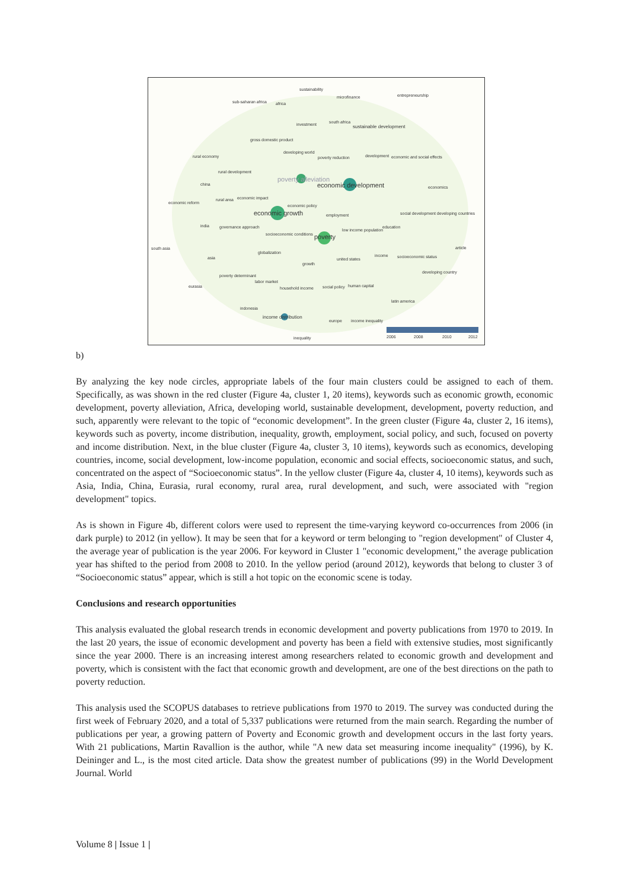sustainability
microfinance entrepreneurship
sub-saharan africa africa
investment south africa
sustainable development
gross domestic product
developing world
poverty reduction development economic and social effects rural economy
rural development
poverty alleviation
economic development economics
china
rural area economic impact
economic reform
economic policy
economic growth employment social development developing countries
india governance approach
low income population
education
socioeconomic conditions poverty
south asia article
globalization
asia united states
income socioeconomic status
growth
developing country
poverty determinant
labor market
eurasia household income social policy human capital
latin america
indonesia
income distribution
europe income inequality
inequality 2006 2008 2010 2012
b)
By analyzing the key node circles, appropriate labels of the four main clusters could be assigned to each of them. Specifically, as was shown in the red cluster (Figure 4a, cluster 1, 20 items), keywords such as economic growth, economic development, poverty alleviation, Africa, developing world, sustainable development, development, poverty reduction, and such, apparently were relevant to the topic of “economic development”. In the green cluster (Figure 4a, cluster 2, 16 items), keywords such as poverty, income distribution, inequality, growth, employment, social policy, and such, focused on poverty and income distribution. Next, in the blue cluster (Figure 4a, cluster 3, 10 items), keywords such as economics, developing countries, income, social development, low-income population, economic and social effects, socioeconomic status, and such, concentrated on the aspect of “Socioeconomic status”. In the yellow cluster (Figure 4a, cluster 4, 10 items), keywords such as Asia, India, China, Eurasia, rural economy, rural area, rural development, and such, were associated with "region development" topics.
As is shown in Figure 4b, different colors were used to represent the time-varying keyword co-occurrences from 2006 (in dark purple) to 2012 (in yellow). It may be seen that for a keyword or term belonging to "region development" of Cluster 4, the average year of publication is the year 2006. For keyword in Cluster 1 "economic development," the average publication year has shifted to the period from 2008 to 2010. In the yellow period (around 2012), keywords that belong to cluster 3 of “Socioeconomic status” appear, which is still a hot topic on the economic scene is today.
Conclusions and research opportunities
This analysis evaluated the global research trends in economic development and poverty publications from 1970 to 2019. In the last 20 years, the issue of economic development and poverty has been a field with extensive studies, most significantly since the year 2000. There is an increasing interest among researchers related to economic growth and development and poverty, which is consistent with the fact that economic growth and development, are one of the best directions on the path to poverty reduction.
This analysis used the SCOPUS databases to retrieve publications from 1970 to 2019. The survey was conducted during the first week of February 2020, and a total of 5,337 publications were returned from the main search. Regarding the number of publications per year, a growing pattern of Poverty and Economic growth and development occurs in the last forty years. With 21 publications, Martin Ravallion is the author, while "A new data set measuring income inequality" (1996), by K. Deininger and L., is the most cited article. Data show the greatest number of publications (99) in the World Development Journal. World
Volume 8 | Issue 1 |